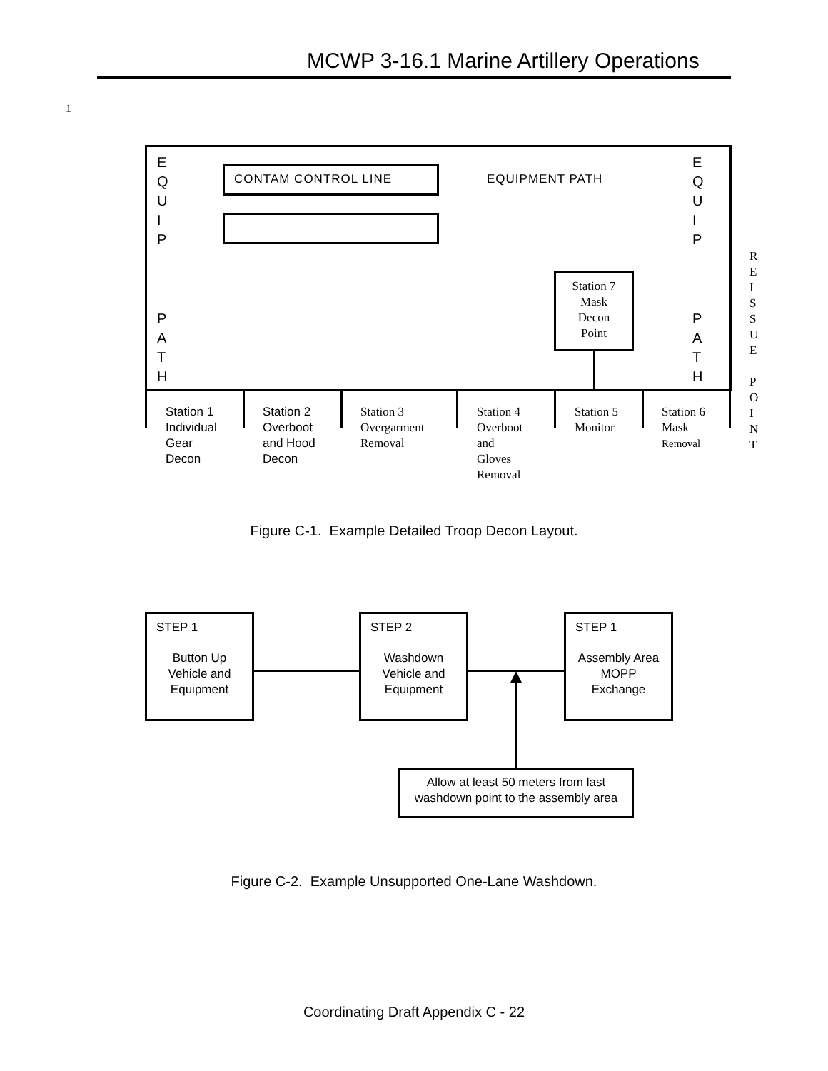MCWP 3-16.1 Marine Artillery Operations
1
E
Q
U
I
P
P
A
T
H
E
Q
U
I
P
P
A
T
H
CONTAM CONTROL LINE EQUIPMENT PATH
Station 7
Mask
Decon
Point
R
E
I
S
S
U
E
P
O
I
N
T
Station 1
Individual
Gear
Decon
Station 2
Overboot
and Hood
Decon
Station 3
Overgarment
Removal
Station 4
Overboot
and
Gloves
Removal
Station 5
Monitor
Station 6
Mask
Removal
Figure C-1. Example Detailed Troop Decon Layout.
STEP 1
Button Up
Vehicle and
Equipment
STEP 2
Washdown
Vehicle and
Equipment
STEP 1
Assembly Area
MOPP
Exchange
Allow at least 50 meters from last
washdown point to the assembly area
Figure C-2. Example Unsupported One-Lane Washdown.
Coordinating Draft Appendix C - 22